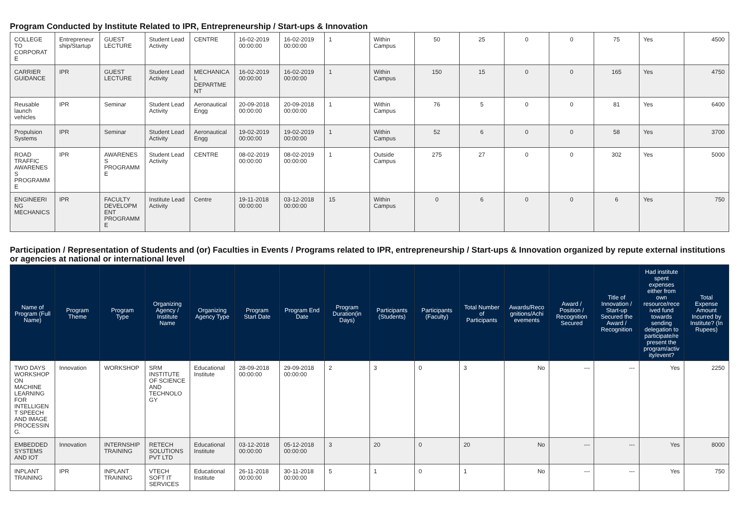Program Conducted by Institute Related to IPR, Entrepreneurship / Start-ups & Innovation
| COLLEGE TO CORPORATE | Entrepreneurship/Startup | GUEST LECTURE | Student Lead Activity | CENTRE | 16-02-2019 00:00:00 | 16-02-2019 00:00:00 | 1 | Within Campus | 50 | 25 | 0 | 0 | 75 | Yes | 4500 |
| CARRIER GUIDANCE | IPR | GUEST LECTURE | Student Lead Activity | MECHANICAL DEPARTMENT | 16-02-2019 00:00:00 | 16-02-2019 00:00:00 | 1 | Within Campus | 150 | 15 | 0 | 0 | 165 | Yes | 4750 |
| Reusable launch vehicles | IPR | Seminar | Student Lead Activity | Aeronautical Engg | 20-09-2018 00:00:00 | 20-09-2018 00:00:00 | 1 | Within Campus | 76 | 5 | 0 | 0 | 81 | Yes | 6400 |
| Propulsion Systems | IPR | Seminar | Student Lead Activity | Aeronautical Engg | 19-02-2019 00:00:00 | 19-02-2019 00:00:00 | 1 | Within Campus | 52 | 6 | 0 | 0 | 58 | Yes | 3700 |
| ROAD TRAFFIC AWARENESS PROGRAMME | IPR | AWARENESS PROGRAMME | Student Lead Activity | CENTRE | 08-02-2019 00:00:00 | 08-02-2019 00:00:00 | 1 | Outside Campus | 275 | 27 | 0 | 0 | 302 | Yes | 5000 |
| ENGINEERING MECHANICS | IPR | FACULTY DEVELOPMENT PROGRAMME | Institute Lead Activity | Centre | 19-11-2018 00:00:00 | 03-12-2018 00:00:00 | 15 | Within Campus | 0 | 6 | 0 | 0 | 6 | Yes | 750 |
Participation / Representation of Students and (or) Faculties in Events / Programs related to IPR, entrepreneurship / Start-ups & Innovation organized by repute external institutions or agencies at national or international level
| Name of Program (Full Name) | Program Theme | Program Type | Organizing Agency / Institute Name | Organizing Agency Type | Program Start Date | Program End Date | Program Duration(in Days) | Participants (Students) | Participants (Faculty) | Total Number of Participants | Awards/Recognitions/Achievements | Award / Position / Recognition Secured | Title of Innovation / Start-up Secured the Award / Recognition | Had institute spent expenses either from own resource/received fund towards sending delegation to participate/represent the program/activity/event? | Total Expense Amount Incurred by Institute? (In Rupees) |
| --- | --- | --- | --- | --- | --- | --- | --- | --- | --- | --- | --- | --- | --- | --- | --- |
| TWO DAYS WORKSHOP ON MACHINE LEARNING FOR INTELLIGENT SPEECH AND IMAGE PROCESSING. | Innovation | WORKSHOP | SRM INSTITUTE OF SCIENCE AND TECHNOLOGY | Educational Institute | 28-09-2018 00:00:00 | 29-09-2018 00:00:00 | 2 | 3 | 0 | 3 | No | --- | --- | Yes | 2250 |
| EMBEDDED SYSTEMS AND IOT | Innovation | INTERNSHIP TRAINING | RETECH SOLUTIONS PVT LTD | Educational Institute | 03-12-2018 00:00:00 | 05-12-2018 00:00:00 | 3 | 20 | 0 | 20 | No | --- | --- | Yes | 8000 |
| INPLANT TRAINING | IPR | INPLANT TRAINING | VTECH SOFT IT SERVICES | Educational Institute | 26-11-2018 00:00:00 | 30-11-2018 00:00:00 | 5 | 1 | 0 | 1 | No | --- | --- | Yes | 750 |